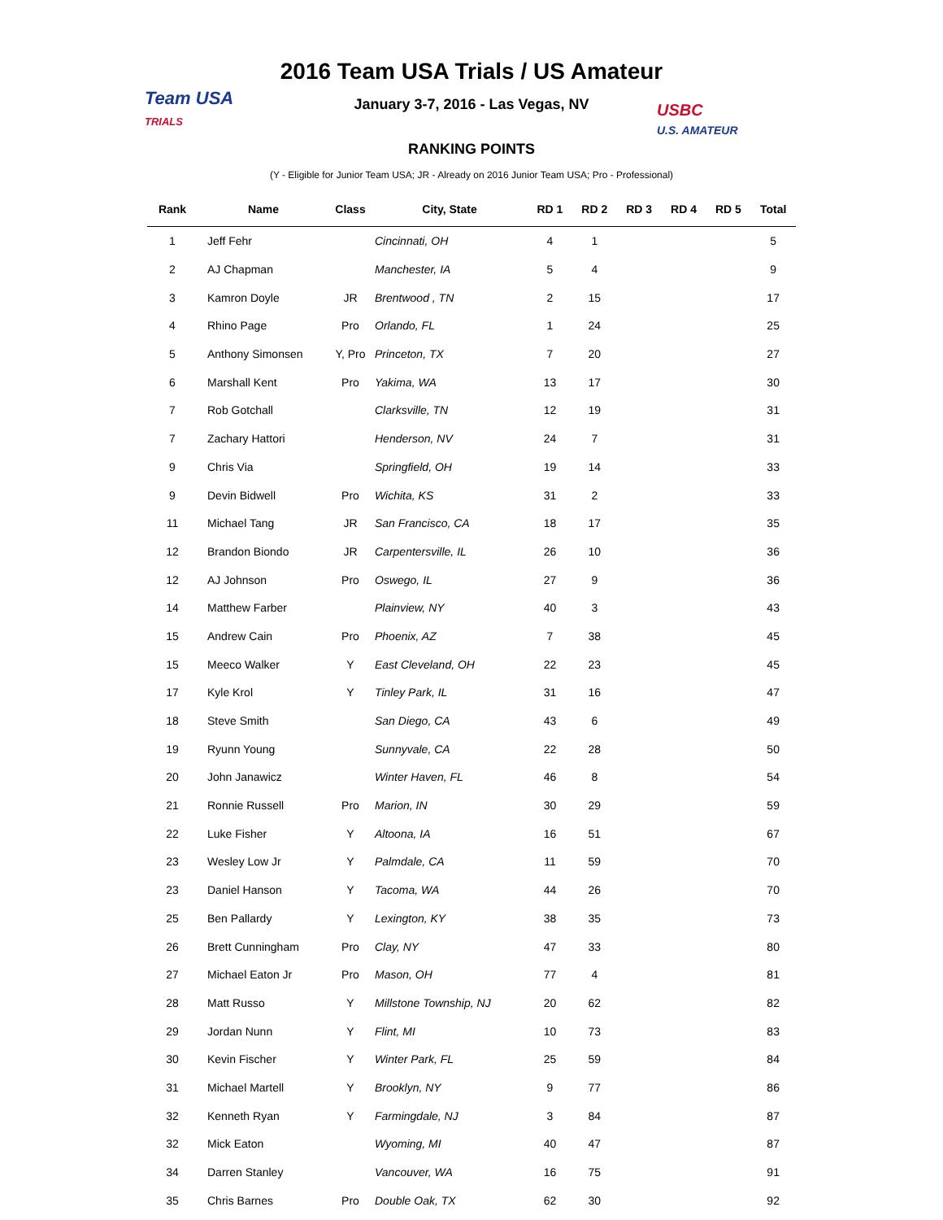2016 Team USA Trials / US Amateur
Team USA
TRIALS
January 3-7, 2016 - Las Vegas, NV
USBC
U.S. AMATEUR
RANKING POINTS
(Y - Eligible for Junior Team USA; JR - Already on 2016 Junior Team USA; Pro - Professional)
| Rank | Name | Class | City, State | RD 1 | RD 2 | RD 3 | RD 4 | RD 5 | Total |
| --- | --- | --- | --- | --- | --- | --- | --- | --- | --- |
| 1 | Jeff Fehr | | Cincinnati, OH | 4 | 1 | | | | 5 |
| 2 | AJ Chapman | | Manchester, IA | 5 | 4 | | | | 9 |
| 3 | Kamron Doyle | JR | Brentwood , TN | 2 | 15 | | | | 17 |
| 4 | Rhino Page | Pro | Orlando, FL | 1 | 24 | | | | 25 |
| 5 | Anthony Simonsen | Y, Pro | Princeton, TX | 7 | 20 | | | | 27 |
| 6 | Marshall Kent | Pro | Yakima, WA | 13 | 17 | | | | 30 |
| 7 | Rob Gotchall | | Clarksville, TN | 12 | 19 | | | | 31 |
| 7 | Zachary Hattori | | Henderson, NV | 24 | 7 | | | | 31 |
| 9 | Chris Via | | Springfield, OH | 19 | 14 | | | | 33 |
| 9 | Devin Bidwell | Pro | Wichita, KS | 31 | 2 | | | | 33 |
| 11 | Michael Tang | JR | San Francisco, CA | 18 | 17 | | | | 35 |
| 12 | Brandon Biondo | JR | Carpentersville, IL | 26 | 10 | | | | 36 |
| 12 | AJ Johnson | Pro | Oswego, IL | 27 | 9 | | | | 36 |
| 14 | Matthew Farber | | Plainview, NY | 40 | 3 | | | | 43 |
| 15 | Andrew Cain | Pro | Phoenix, AZ | 7 | 38 | | | | 45 |
| 15 | Meeco Walker | Y | East Cleveland, OH | 22 | 23 | | | | 45 |
| 17 | Kyle Krol | Y | Tinley Park, IL | 31 | 16 | | | | 47 |
| 18 | Steve Smith | | San Diego, CA | 43 | 6 | | | | 49 |
| 19 | Ryunn Young | | Sunnyvale, CA | 22 | 28 | | | | 50 |
| 20 | John Janawicz | | Winter Haven, FL | 46 | 8 | | | | 54 |
| 21 | Ronnie Russell | Pro | Marion, IN | 30 | 29 | | | | 59 |
| 22 | Luke Fisher | Y | Altoona, IA | 16 | 51 | | | | 67 |
| 23 | Wesley Low Jr | Y | Palmdale, CA | 11 | 59 | | | | 70 |
| 23 | Daniel Hanson | Y | Tacoma, WA | 44 | 26 | | | | 70 |
| 25 | Ben Pallardy | Y | Lexington, KY | 38 | 35 | | | | 73 |
| 26 | Brett Cunningham | Pro | Clay, NY | 47 | 33 | | | | 80 |
| 27 | Michael Eaton Jr | Pro | Mason, OH | 77 | 4 | | | | 81 |
| 28 | Matt Russo | Y | Millstone Township, NJ | 20 | 62 | | | | 82 |
| 29 | Jordan Nunn | Y | Flint, MI | 10 | 73 | | | | 83 |
| 30 | Kevin Fischer | Y | Winter Park, FL | 25 | 59 | | | | 84 |
| 31 | Michael Martell | Y | Brooklyn, NY | 9 | 77 | | | | 86 |
| 32 | Kenneth Ryan | Y | Farmingdale, NJ | 3 | 84 | | | | 87 |
| 32 | Mick Eaton | | Wyoming, MI | 40 | 47 | | | | 87 |
| 34 | Darren Stanley | | Vancouver, WA | 16 | 75 | | | | 91 |
| 35 | Chris Barnes | Pro | Double Oak, TX | 62 | 30 | | | | 92 |